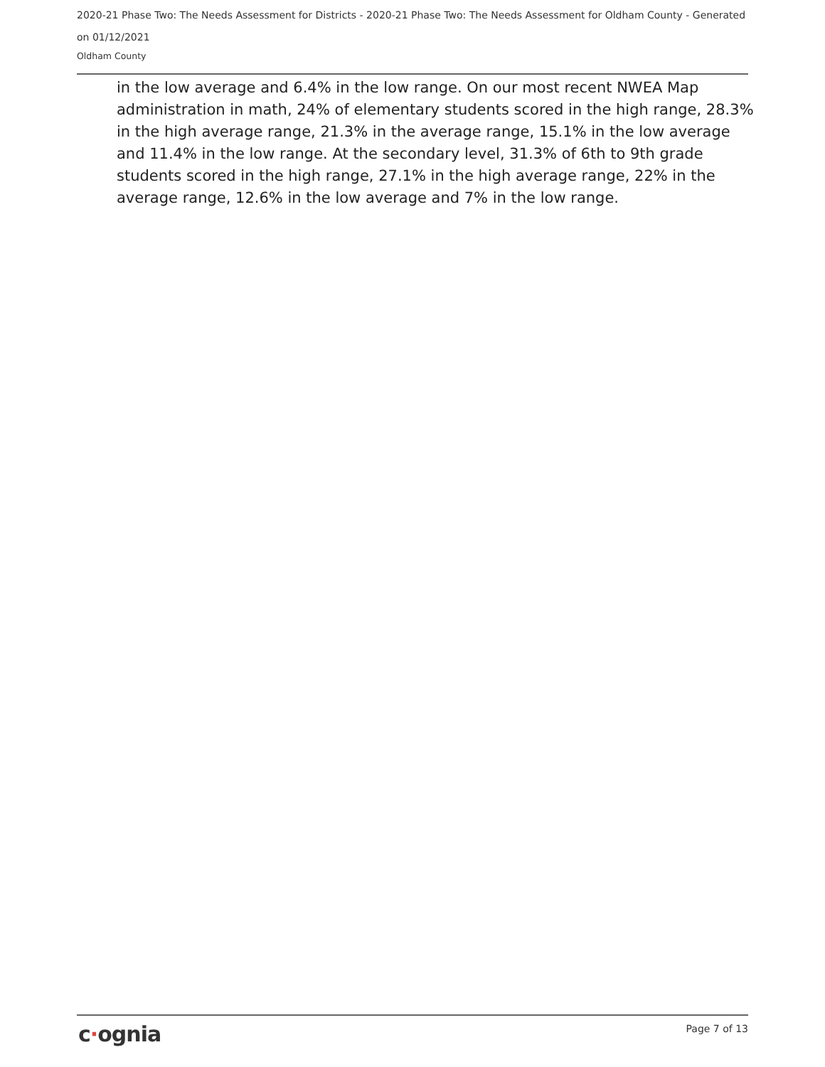2020-21 Phase Two: The Needs Assessment for Districts - 2020-21 Phase Two: The Needs Assessment for Oldham County - Generated on 01/12/2021
Oldham County
in the low average and 6.4% in the low range. On our most recent NWEA Map administration in math, 24% of elementary students scored in the high range, 28.3% in the high average range, 21.3% in the average range, 15.1% in the low average and 11.4% in the low range. At the secondary level, 31.3% of 6th to 9th grade students scored in the high range, 27.1% in the high average range, 22% in the average range, 12.6% in the low average and 7% in the low range.
c·ognia Page 7 of 13